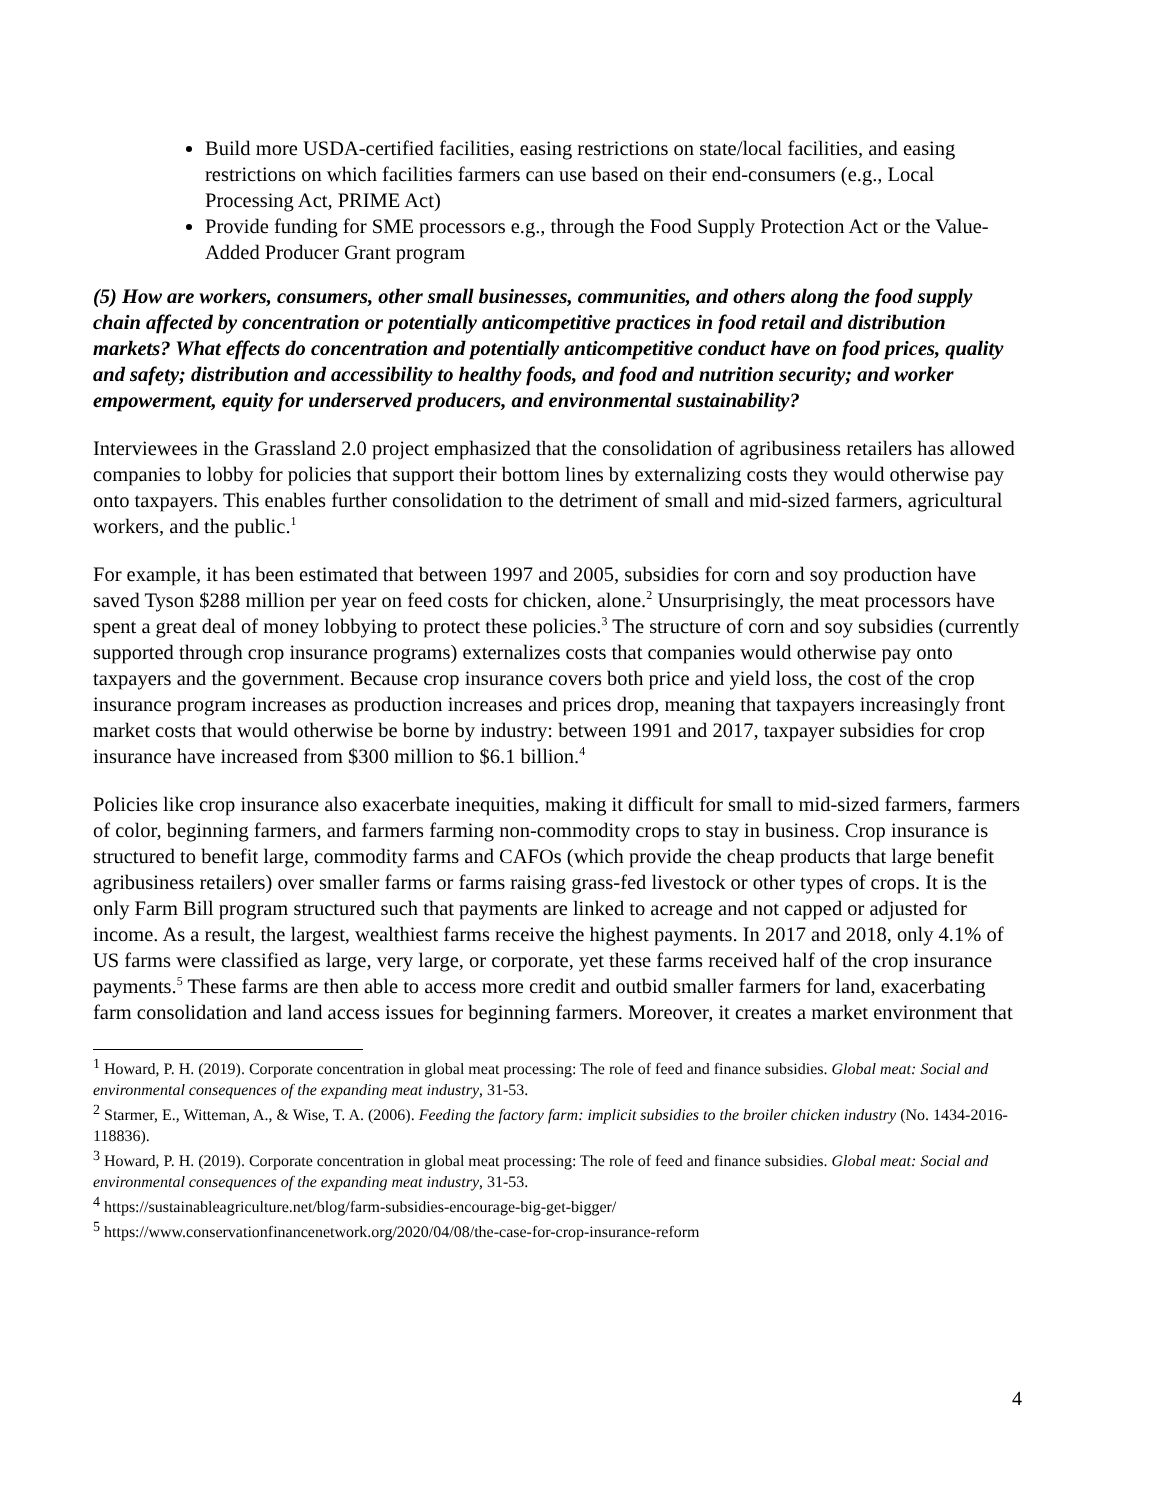Build more USDA-certified facilities, easing restrictions on state/local facilities, and easing restrictions on which facilities farmers can use based on their end-consumers (e.g., Local Processing Act, PRIME Act)
Provide funding for SME processors e.g., through the Food Supply Protection Act or the Value-Added Producer Grant program
(5) How are workers, consumers, other small businesses, communities, and others along the food supply chain affected by concentration or potentially anticompetitive practices in food retail and distribution markets? What effects do concentration and potentially anticompetitive conduct have on food prices, quality and safety; distribution and accessibility to healthy foods, and food and nutrition security; and worker empowerment, equity for underserved producers, and environmental sustainability?
Interviewees in the Grassland 2.0 project emphasized that the consolidation of agribusiness retailers has allowed companies to lobby for policies that support their bottom lines by externalizing costs they would otherwise pay onto taxpayers. This enables further consolidation to the detriment of small and mid-sized farmers, agricultural workers, and the public.<sup>1</sup>
For example, it has been estimated that between 1997 and 2005, subsidies for corn and soy production have saved Tyson $288 million per year on feed costs for chicken, alone.<sup>2</sup> Unsurprisingly, the meat processors have spent a great deal of money lobbying to protect these policies.<sup>3</sup> The structure of corn and soy subsidies (currently supported through crop insurance programs) externalizes costs that companies would otherwise pay onto taxpayers and the government. Because crop insurance covers both price and yield loss, the cost of the crop insurance program increases as production increases and prices drop, meaning that taxpayers increasingly front market costs that would otherwise be borne by industry: between 1991 and 2017, taxpayer subsidies for crop insurance have increased from $300 million to $6.1 billion.<sup>4</sup>
Policies like crop insurance also exacerbate inequities, making it difficult for small to mid-sized farmers, farmers of color, beginning farmers, and farmers farming non-commodity crops to stay in business. Crop insurance is structured to benefit large, commodity farms and CAFOs (which provide the cheap products that large benefit agribusiness retailers) over smaller farms or farms raising grass-fed livestock or other types of crops. It is the only Farm Bill program structured such that payments are linked to acreage and not capped or adjusted for income. As a result, the largest, wealthiest farms receive the highest payments. In 2017 and 2018, only 4.1% of US farms were classified as large, very large, or corporate, yet these farms received half of the crop insurance payments.<sup>5</sup> These farms are then able to access more credit and outbid smaller farmers for land, exacerbating farm consolidation and land access issues for beginning farmers. Moreover, it creates a market environment that
<sup>1</sup> Howard, P. H. (2019). Corporate concentration in global meat processing: The role of feed and finance subsidies. Global meat: Social and environmental consequences of the expanding meat industry, 31-53.
<sup>2</sup> Starmer, E., Witteman, A., & Wise, T. A. (2006). Feeding the factory farm: implicit subsidies to the broiler chicken industry (No. 1434-2016-118836).
<sup>3</sup> Howard, P. H. (2019). Corporate concentration in global meat processing: The role of feed and finance subsidies. Global meat: Social and environmental consequences of the expanding meat industry, 31-53.
<sup>4</sup> https://sustainableagriculture.net/blog/farm-subsidies-encourage-big-get-bigger/
<sup>5</sup> https://www.conservationfinancenetwork.org/2020/04/08/the-case-for-crop-insurance-reform
4